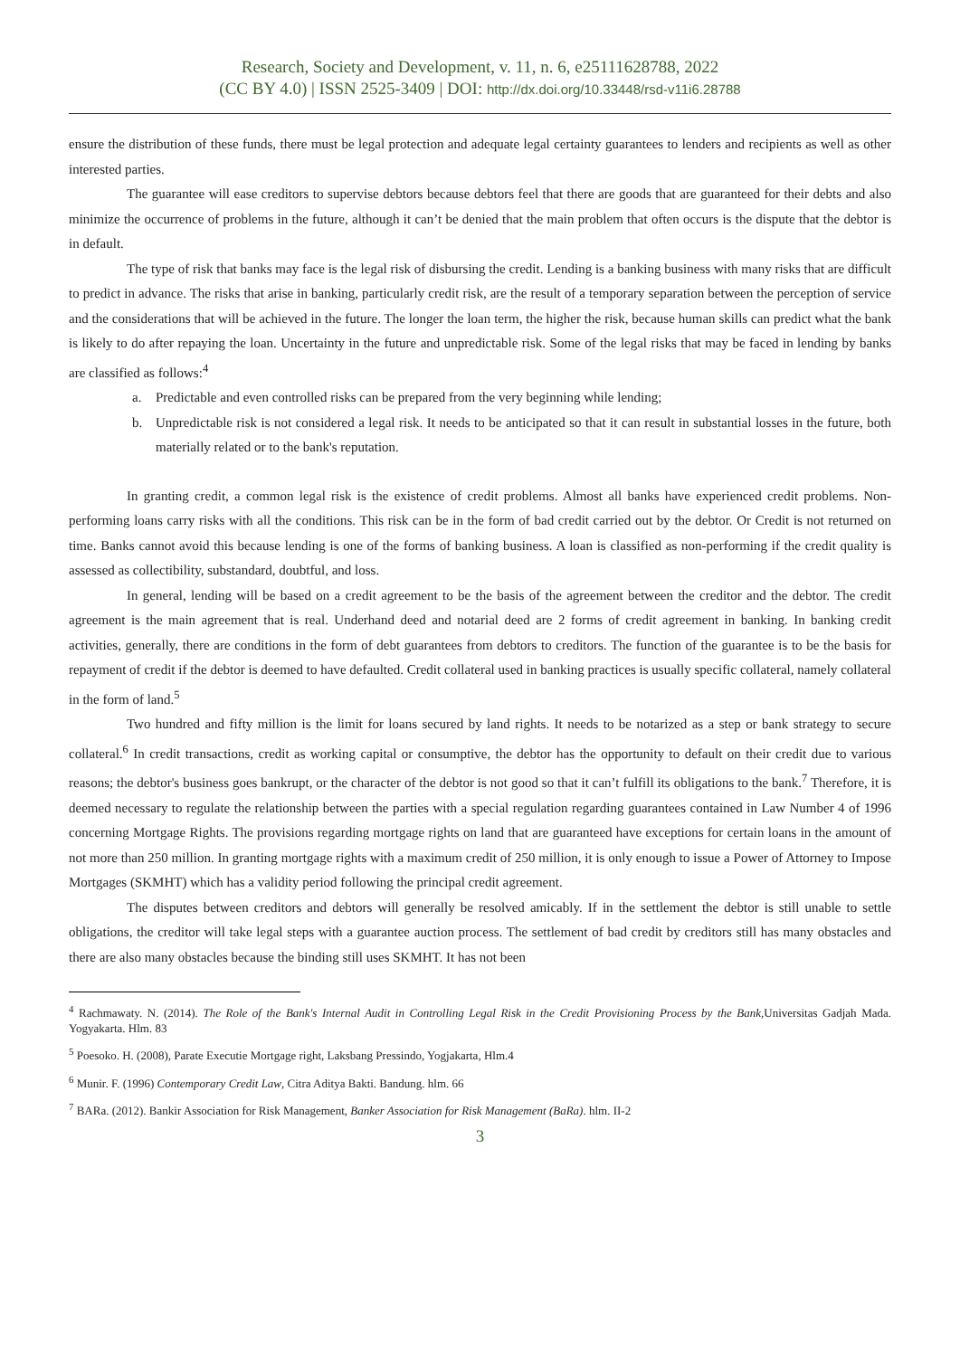Research, Society and Development, v. 11, n. 6, e25111628788, 2022
(CC BY 4.0) | ISSN 2525-3409 | DOI: http://dx.doi.org/10.33448/rsd-v11i6.28788
ensure the distribution of these funds, there must be legal protection and adequate legal certainty guarantees to lenders and recipients as well as other interested parties.
The guarantee will ease creditors to supervise debtors because debtors feel that there are goods that are guaranteed for their debts and also minimize the occurrence of problems in the future, although it can’t be denied that the main problem that often occurs is the dispute that the debtor is in default.
The type of risk that banks may face is the legal risk of disbursing the credit. Lending is a banking business with many risks that are difficult to predict in advance. The risks that arise in banking, particularly credit risk, are the result of a temporary separation between the perception of service and the considerations that will be achieved in the future. The longer the loan term, the higher the risk, because human skills can predict what the bank is likely to do after repaying the loan. Uncertainty in the future and unpredictable risk. Some of the legal risks that may be faced in lending by banks are classified as follows:<sup>4</sup>
a. Predictable and even controlled risks can be prepared from the very beginning while lending;
b. Unpredictable risk is not considered a legal risk. It needs to be anticipated so that it can result in substantial losses in the future, both materially related or to the bank's reputation.
In granting credit, a common legal risk is the existence of credit problems. Almost all banks have experienced credit problems. Non-performing loans carry risks with all the conditions. This risk can be in the form of bad credit carried out by the debtor. Or Credit is not returned on time. Banks cannot avoid this because lending is one of the forms of banking business. A loan is classified as non-performing if the credit quality is assessed as collectibility, substandard, doubtful, and loss.
In general, lending will be based on a credit agreement to be the basis of the agreement between the creditor and the debtor. The credit agreement is the main agreement that is real. Underhand deed and notarial deed are 2 forms of credit agreement in banking. In banking credit activities, generally, there are conditions in the form of debt guarantees from debtors to creditors. The function of the guarantee is to be the basis for repayment of credit if the debtor is deemed to have defaulted. Credit collateral used in banking practices is usually specific collateral, namely collateral in the form of land.<sup>5</sup>
Two hundred and fifty million is the limit for loans secured by land rights. It needs to be notarized as a step or bank strategy to secure collateral.<sup>6</sup> In credit transactions, credit as working capital or consumptive, the debtor has the opportunity to default on their credit due to various reasons; the debtor's business goes bankrupt, or the character of the debtor is not good so that it can’t fulfill its obligations to the bank.<sup>7</sup> Therefore, it is deemed necessary to regulate the relationship between the parties with a special regulation regarding guarantees contained in Law Number 4 of 1996 concerning Mortgage Rights. The provisions regarding mortgage rights on land that are guaranteed have exceptions for certain loans in the amount of not more than 250 million. In granting mortgage rights with a maximum credit of 250 million, it is only enough to issue a Power of Attorney to Impose Mortgages (SKMHT) which has a validity period following the principal credit agreement.
The disputes between creditors and debtors will generally be resolved amicably. If in the settlement the debtor is still unable to settle obligations, the creditor will take legal steps with a guarantee auction process. The settlement of bad credit by creditors still has many obstacles and there are also many obstacles because the binding still uses SKMHT. It has not been
<sup>4</sup> Rachmawaty. N. (2014). The Role of the Bank's Internal Audit in Controlling Legal Risk in the Credit Provisioning Process by the Bank,Universitas Gadjah Mada. Yogyakarta. Hlm. 83
<sup>5</sup> Poesoko. H. (2008), Parate Executie Mortgage right, Laksbang Pressindo, Yogjakarta, Hlm.4
<sup>6</sup> Munir. F. (1996) Contemporary Credit Law, Citra Aditya Bakti. Bandung. hlm. 66
<sup>7</sup> BARa. (2012). Bankir Association for Risk Management, Banker Association for Risk Management (BaRa). hlm. II-2
3